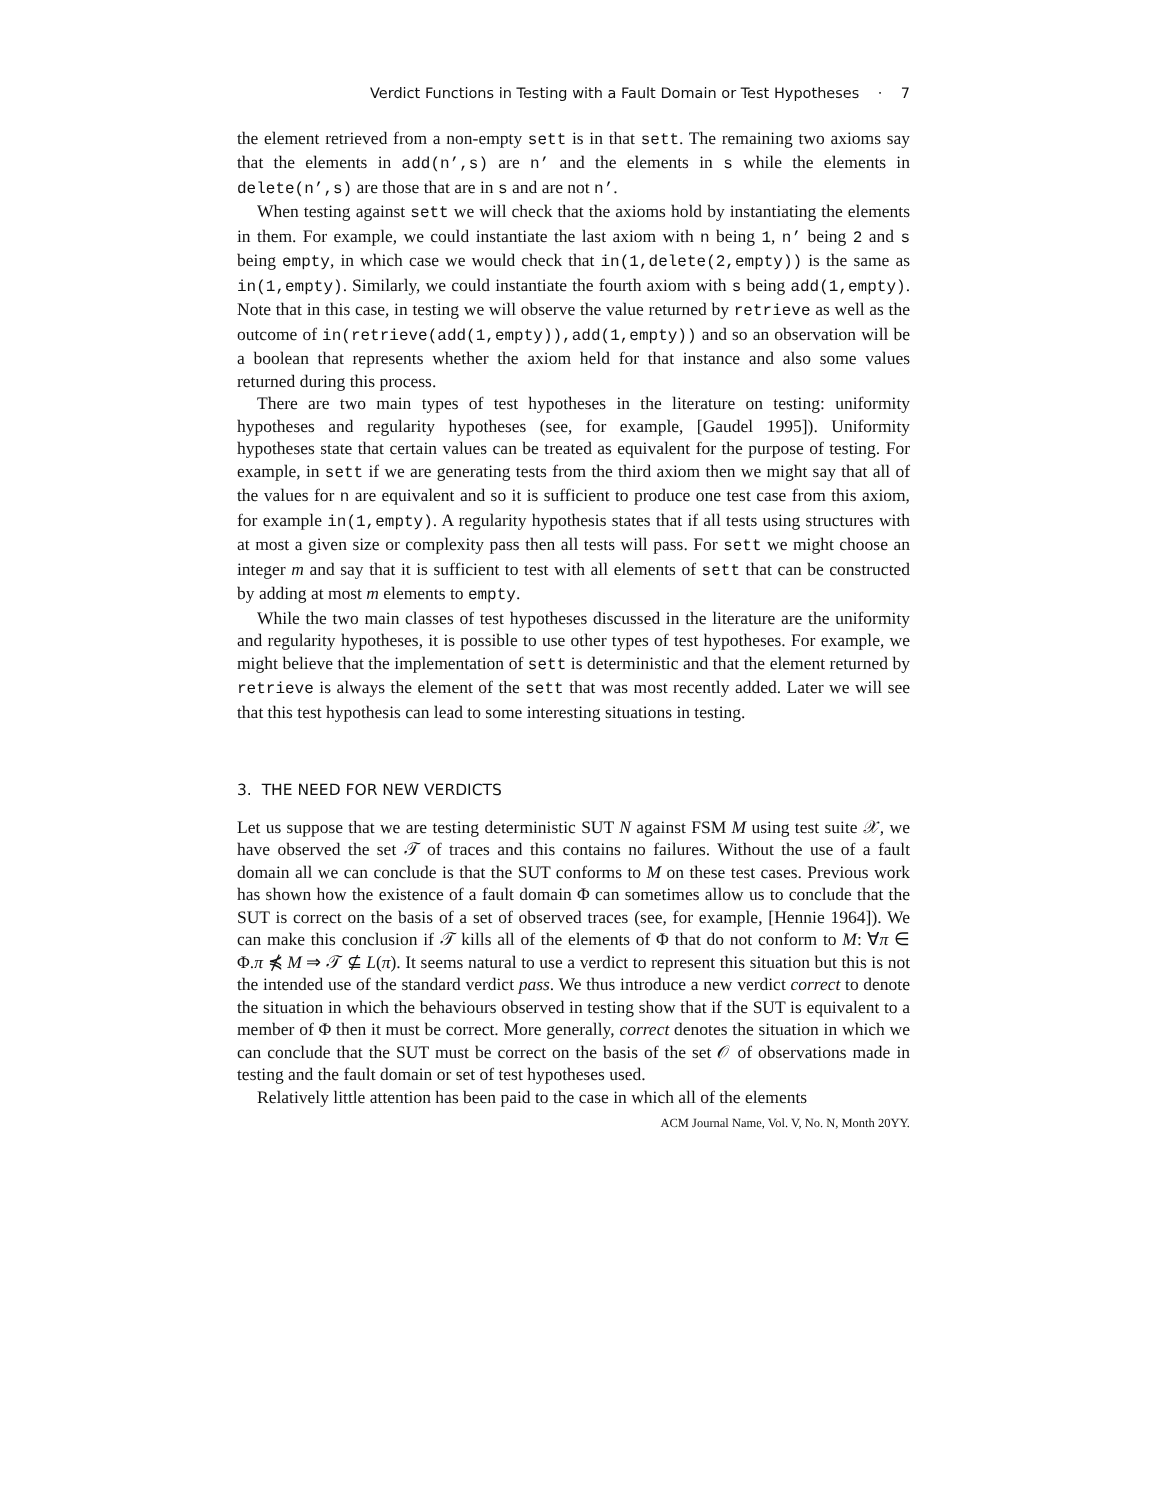Verdict Functions in Testing with a Fault Domain or Test Hypotheses · 7
the element retrieved from a non-empty sett is in that sett. The remaining two axioms say that the elements in add(n’,s) are n’ and the elements in s while the elements in delete(n’,s) are those that are in s and are not n’.
When testing against sett we will check that the axioms hold by instantiating the elements in them. For example, we could instantiate the last axiom with n being 1, n’ being 2 and s being empty, in which case we would check that in(1,delete(2,empty)) is the same as in(1,empty). Similarly, we could instantiate the fourth axiom with s being add(1,empty). Note that in this case, in testing we will observe the value returned by retrieve as well as the outcome of in(retrieve(add(1,empty)),add(1,empty)) and so an observation will be a boolean that represents whether the axiom held for that instance and also some values returned during this process.
There are two main types of test hypotheses in the literature on testing: uniformity hypotheses and regularity hypotheses (see, for example, [Gaudel 1995]). Uniformity hypotheses state that certain values can be treated as equivalent for the purpose of testing. For example, in sett if we are generating tests from the third axiom then we might say that all of the values for n are equivalent and so it is sufficient to produce one test case from this axiom, for example in(1,empty). A regularity hypothesis states that if all tests using structures with at most a given size or complexity pass then all tests will pass. For sett we might choose an integer m and say that it is sufficient to test with all elements of sett that can be constructed by adding at most m elements to empty.
While the two main classes of test hypotheses discussed in the literature are the uniformity and regularity hypotheses, it is possible to use other types of test hypotheses. For example, we might believe that the implementation of sett is deterministic and that the element returned by retrieve is always the element of the sett that was most recently added. Later we will see that this test hypothesis can lead to some interesting situations in testing.
3. THE NEED FOR NEW VERDICTS
Let us suppose that we are testing deterministic SUT N against FSM M using test suite 𝒳, we have observed the set 𝒯 of traces and this contains no failures. Without the use of a fault domain all we can conclude is that the SUT conforms to M on these test cases. Previous work has shown how the existence of a fault domain Φ can sometimes allow us to conclude that the SUT is correct on the basis of a set of observed traces (see, for example, [Hennie 1964]). We can make this conclusion if 𝒯 kills all of the elements of Φ that do not conform to M: ∀π ∈ Φ.π ⋠ M ⇒ 𝒯 ⊈ L(π). It seems natural to use a verdict to represent this situation but this is not the intended use of the standard verdict pass. We thus introduce a new verdict correct to denote the situation in which the behaviours observed in testing show that if the SUT is equivalent to a member of Φ then it must be correct. More generally, correct denotes the situation in which we can conclude that the SUT must be correct on the basis of the set 𝒪 of observations made in testing and the fault domain or set of test hypotheses used.
Relatively little attention has been paid to the case in which all of the elements
ACM Journal Name, Vol. V, No. N, Month 20YY.